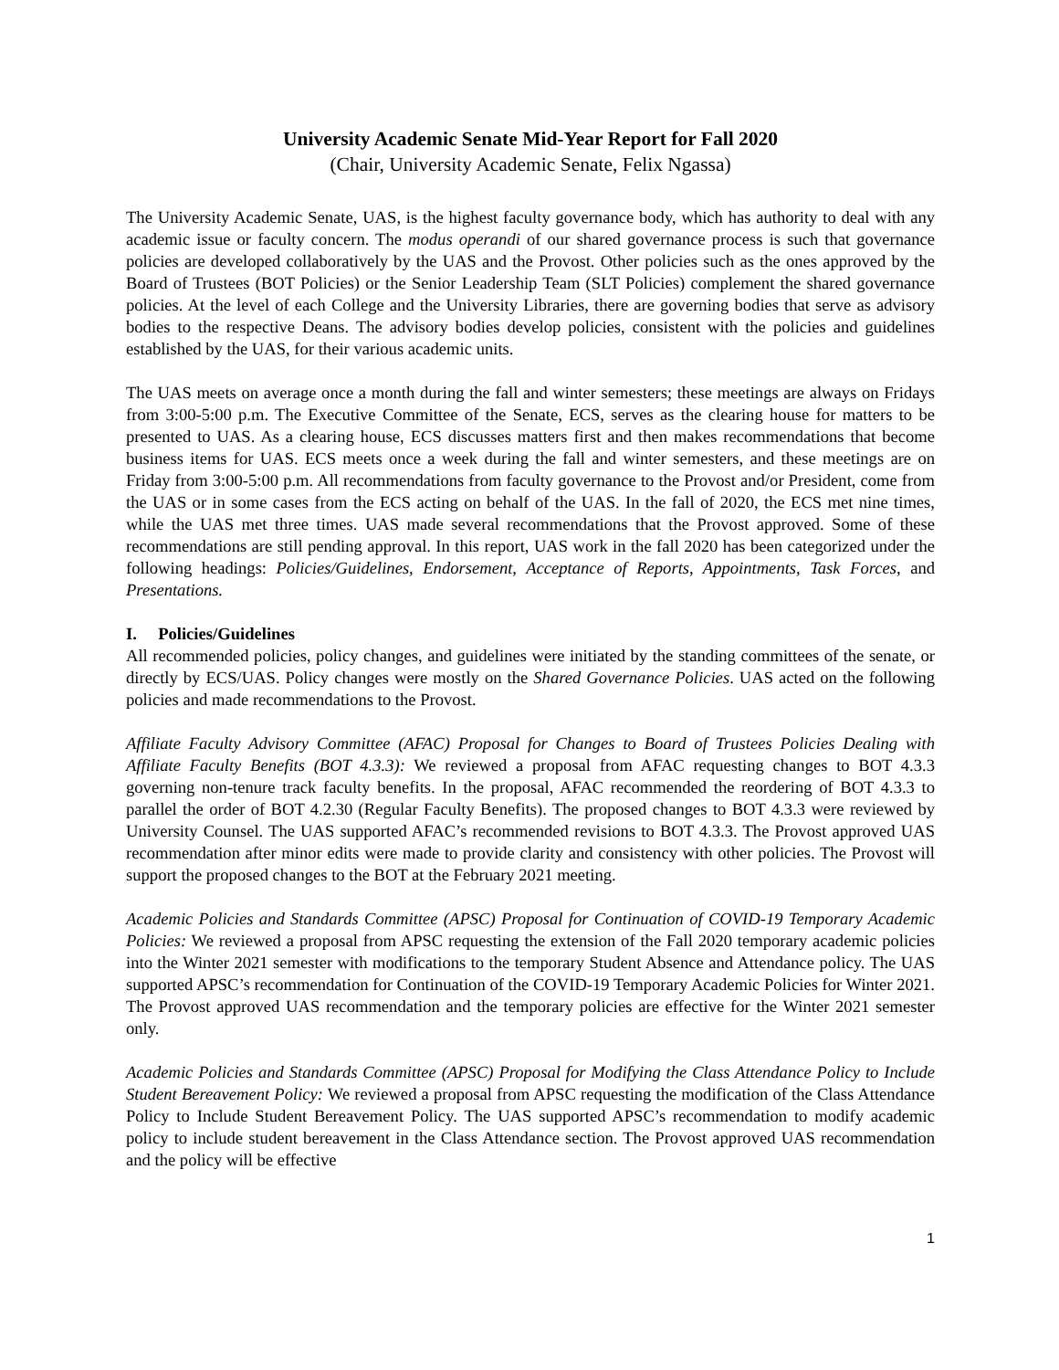University Academic Senate Mid-Year Report for Fall 2020
(Chair, University Academic Senate, Felix Ngassa)
The University Academic Senate, UAS, is the highest faculty governance body, which has authority to deal with any academic issue or faculty concern. The modus operandi of our shared governance process is such that governance policies are developed collaboratively by the UAS and the Provost. Other policies such as the ones approved by the Board of Trustees (BOT Policies) or the Senior Leadership Team (SLT Policies) complement the shared governance policies. At the level of each College and the University Libraries, there are governing bodies that serve as advisory bodies to the respective Deans. The advisory bodies develop policies, consistent with the policies and guidelines established by the UAS, for their various academic units.
The UAS meets on average once a month during the fall and winter semesters; these meetings are always on Fridays from 3:00-5:00 p.m. The Executive Committee of the Senate, ECS, serves as the clearing house for matters to be presented to UAS. As a clearing house, ECS discusses matters first and then makes recommendations that become business items for UAS. ECS meets once a week during the fall and winter semesters, and these meetings are on Friday from 3:00-5:00 p.m. All recommendations from faculty governance to the Provost and/or President, come from the UAS or in some cases from the ECS acting on behalf of the UAS. In the fall of 2020, the ECS met nine times, while the UAS met three times. UAS made several recommendations that the Provost approved. Some of these recommendations are still pending approval. In this report, UAS work in the fall 2020 has been categorized under the following headings: Policies/Guidelines, Endorsement, Acceptance of Reports, Appointments, Task Forces, and Presentations.
I. Policies/Guidelines
All recommended policies, policy changes, and guidelines were initiated by the standing committees of the senate, or directly by ECS/UAS. Policy changes were mostly on the Shared Governance Policies. UAS acted on the following policies and made recommendations to the Provost.
Affiliate Faculty Advisory Committee (AFAC) Proposal for Changes to Board of Trustees Policies Dealing with Affiliate Faculty Benefits (BOT 4.3.3): We reviewed a proposal from AFAC requesting changes to BOT 4.3.3 governing non-tenure track faculty benefits. In the proposal, AFAC recommended the reordering of BOT 4.3.3 to parallel the order of BOT 4.2.30 (Regular Faculty Benefits). The proposed changes to BOT 4.3.3 were reviewed by University Counsel. The UAS supported AFAC’s recommended revisions to BOT 4.3.3. The Provost approved UAS recommendation after minor edits were made to provide clarity and consistency with other policies. The Provost will support the proposed changes to the BOT at the February 2021 meeting.
Academic Policies and Standards Committee (APSC) Proposal for Continuation of COVID-19 Temporary Academic Policies: We reviewed a proposal from APSC requesting the extension of the Fall 2020 temporary academic policies into the Winter 2021 semester with modifications to the temporary Student Absence and Attendance policy. The UAS supported APSC’s recommendation for Continuation of the COVID-19 Temporary Academic Policies for Winter 2021. The Provost approved UAS recommendation and the temporary policies are effective for the Winter 2021 semester only.
Academic Policies and Standards Committee (APSC) Proposal for Modifying the Class Attendance Policy to Include Student Bereavement Policy: We reviewed a proposal from APSC requesting the modification of the Class Attendance Policy to Include Student Bereavement Policy. The UAS supported APSC’s recommendation to modify academic policy to include student bereavement in the Class Attendance section. The Provost approved UAS recommendation and the policy will be effective
1